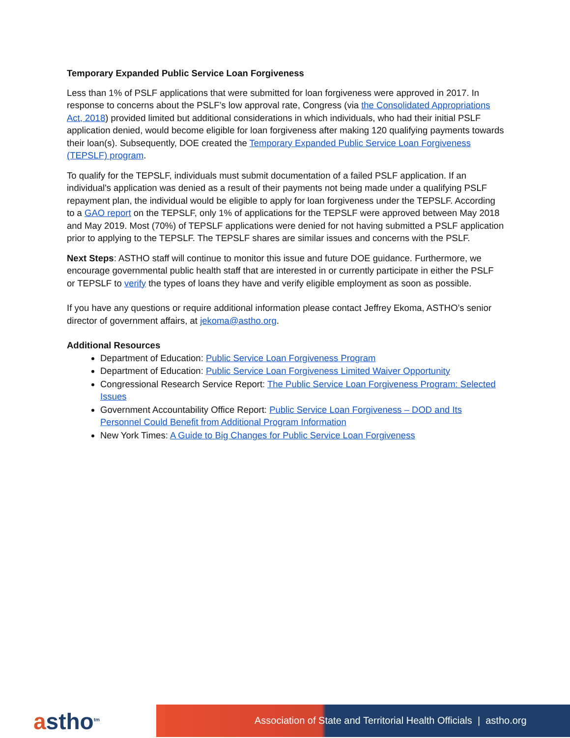Temporary Expanded Public Service Loan Forgiveness
Less than 1% of PSLF applications that were submitted for loan forgiveness were approved in 2017. In response to concerns about the PSLF’s low approval rate, Congress (via the Consolidated Appropriations Act, 2018) provided limited but additional considerations in which individuals, who had their initial PSLF application denied, would become eligible for loan forgiveness after making 120 qualifying payments towards their loan(s). Subsequently, DOE created the Temporary Expanded Public Service Loan Forgiveness (TEPSLF) program.
To qualify for the TEPSLF, individuals must submit documentation of a failed PSLF application. If an individual's application was denied as a result of their payments not being made under a qualifying PSLF repayment plan, the individual would be eligible to apply for loan forgiveness under the TEPSLF. According to a GAO report on the TEPSLF, only 1% of applications for the TEPSLF were approved between May 2018 and May 2019. Most (70%) of TEPSLF applications were denied for not having submitted a PSLF application prior to applying to the TEPSLF. The TEPSLF shares are similar issues and concerns with the PSLF.
Next Steps: ASTHO staff will continue to monitor this issue and future DOE guidance. Furthermore, we encourage governmental public health staff that are interested in or currently participate in either the PSLF or TEPSLF to verify the types of loans they have and verify eligible employment as soon as possible.
If you have any questions or require additional information please contact Jeffrey Ekoma, ASTHO’s senior director of government affairs, at jekoma@astho.org.
Additional Resources
Department of Education: Public Service Loan Forgiveness Program
Department of Education: Public Service Loan Forgiveness Limited Waiver Opportunity
Congressional Research Service Report: The Public Service Loan Forgiveness Program: Selected Issues
Government Accountability Office Report: Public Service Loan Forgiveness – DOD and Its Personnel Could Benefit from Additional Program Information
New York Times: A Guide to Big Changes for Public Service Loan Forgiveness
astho<sup>tm</sup>
Association of State and Territorial Health Officials | astho.org